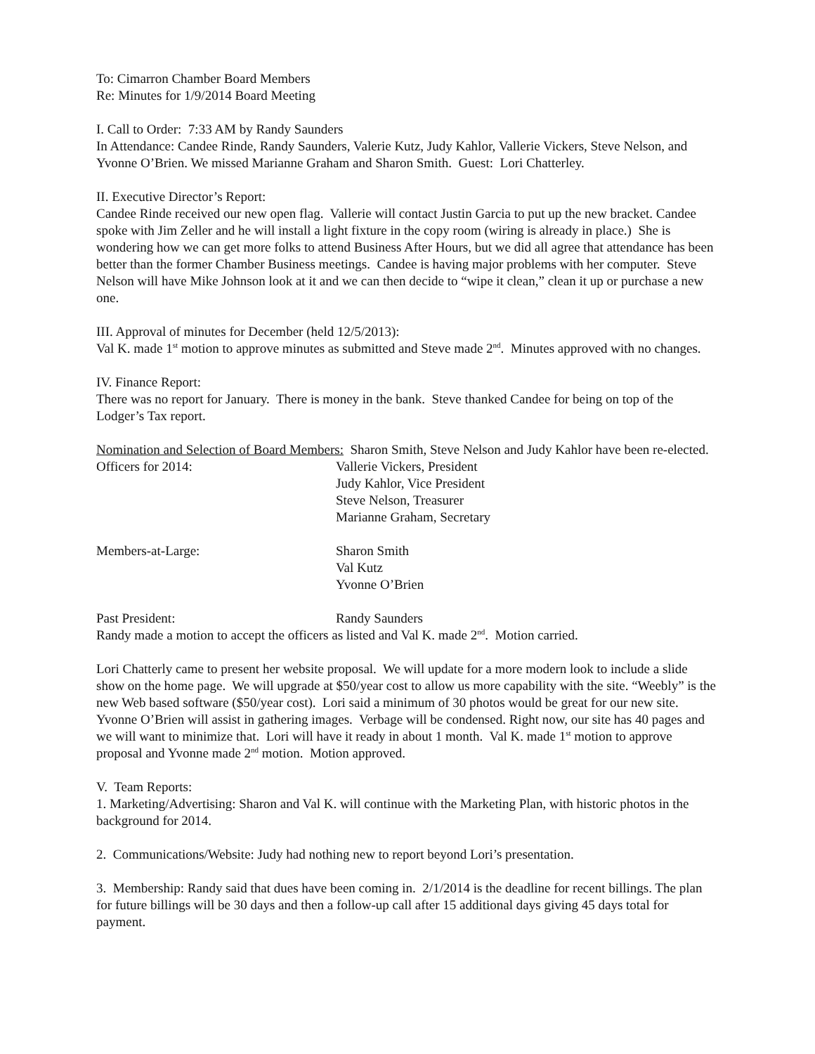To: Cimarron Chamber Board Members
Re: Minutes for 1/9/2014 Board Meeting
I. Call to Order: 7:33 AM by Randy Saunders
In Attendance: Candee Rinde, Randy Saunders, Valerie Kutz, Judy Kahlor, Vallerie Vickers, Steve Nelson, and Yvonne O’Brien. We missed Marianne Graham and Sharon Smith. Guest: Lori Chatterley.
II. Executive Director’s Report:
Candee Rinde received our new open flag. Vallerie will contact Justin Garcia to put up the new bracket. Candee spoke with Jim Zeller and he will install a light fixture in the copy room (wiring is already in place.) She is wondering how we can get more folks to attend Business After Hours, but we did all agree that attendance has been better than the former Chamber Business meetings. Candee is having major problems with her computer. Steve Nelson will have Mike Johnson look at it and we can then decide to “wipe it clean,” clean it up or purchase a new one.
III. Approval of minutes for December (held 12/5/2013):
Val K. made 1<sup>st</sup> motion to approve minutes as submitted and Steve made 2<sup>nd</sup>. Minutes approved with no changes.
IV. Finance Report:
There was no report for January. There is money in the bank. Steve thanked Candee for being on top of the Lodger’s Tax report.
Nomination and Selection of Board Members: Sharon Smith, Steve Nelson and Judy Kahlor have been re-elected.
Officers for 2014: Vallerie Vickers, President
Judy Kahlor, Vice President
Steve Nelson, Treasurer
Marianne Graham, Secretary
Members-at-Large: Sharon Smith
Val Kutz
Yvonne O’Brien
Past President: Randy Saunders
Randy made a motion to accept the officers as listed and Val K. made 2<sup>nd</sup>. Motion carried.
Lori Chatterly came to present her website proposal. We will update for a more modern look to include a slide show on the home page. We will upgrade at $50/year cost to allow us more capability with the site. “Weebly” is the new Web based software ($50/year cost). Lori said a minimum of 30 photos would be great for our new site. Yvonne O’Brien will assist in gathering images. Verbage will be condensed. Right now, our site has 40 pages and we will want to minimize that. Lori will have it ready in about 1 month. Val K. made 1<sup>st</sup> motion to approve proposal and Yvonne made 2<sup>nd</sup> motion. Motion approved.
V. Team Reports:
1. Marketing/Advertising: Sharon and Val K. will continue with the Marketing Plan, with historic photos in the background for 2014.
2. Communications/Website: Judy had nothing new to report beyond Lori’s presentation.
3. Membership: Randy said that dues have been coming in. 2/1/2014 is the deadline for recent billings. The plan for future billings will be 30 days and then a follow-up call after 15 additional days giving 45 days total for payment.